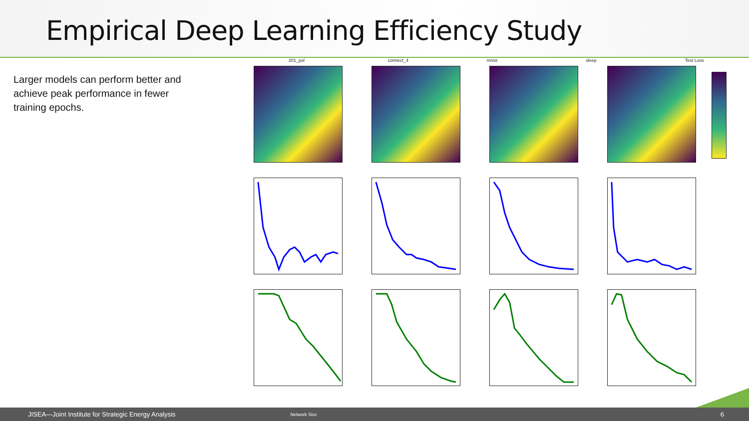Empirical Deep Learning Efficiency Study
Larger models can perform better and achieve peak performance in fewer training epochs.
201_pol connect_4 mnist sleep Test Loss
JISEA—Joint Institute for Strategic Energy Analysis Network Size 6